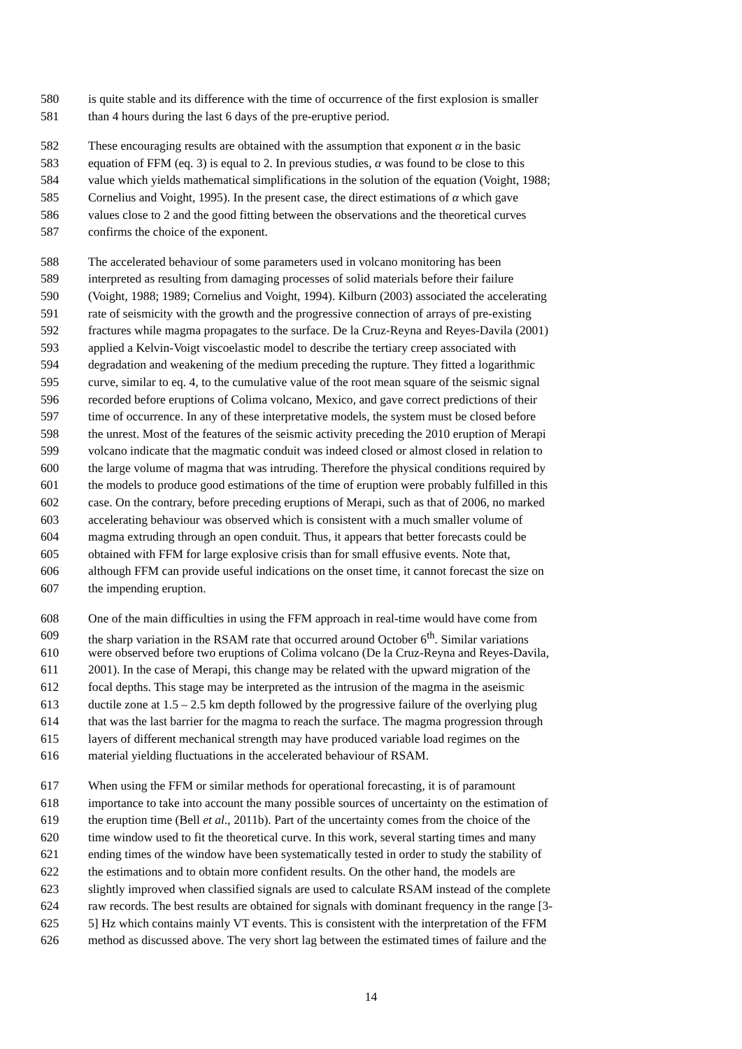580 is quite stable and its difference with the time of occurrence of the first explosion is smaller
581 than 4 hours during the last 6 days of the pre-eruptive period.
582 These encouraging results are obtained with the assumption that exponent α in the basic
583 equation of FFM (eq. 3) is equal to 2. In previous studies, α was found to be close to this
584 value which yields mathematical simplifications in the solution of the equation (Voight, 1988;
585 Cornelius and Voight, 1995). In the present case, the direct estimations of α which gave
586 values close to 2 and the good fitting between the observations and the theoretical curves
587 confirms the choice of the exponent.
588 The accelerated behaviour of some parameters used in volcano monitoring has been
589 interpreted as resulting from damaging processes of solid materials before their failure
590 (Voight, 1988; 1989; Cornelius and Voight, 1994). Kilburn (2003) associated the accelerating
591 rate of seismicity with the growth and the progressive connection of arrays of pre-existing
592 fractures while magma propagates to the surface. De la Cruz-Reyna and Reyes-Davila (2001)
593 applied a Kelvin-Voigt viscoelastic model to describe the tertiary creep associated with
594 degradation and weakening of the medium preceding the rupture. They fitted a logarithmic
595 curve, similar to eq. 4, to the cumulative value of the root mean square of the seismic signal
596 recorded before eruptions of Colima volcano, Mexico, and gave correct predictions of their
597 time of occurrence. In any of these interpretative models, the system must be closed before
598 the unrest. Most of the features of the seismic activity preceding the 2010 eruption of Merapi
599 volcano indicate that the magmatic conduit was indeed closed or almost closed in relation to
600 the large volume of magma that was intruding. Therefore the physical conditions required by
601 the models to produce good estimations of the time of eruption were probably fulfilled in this
602 case. On the contrary, before preceding eruptions of Merapi, such as that of 2006, no marked
603 accelerating behaviour was observed which is consistent with a much smaller volume of
604 magma extruding through an open conduit. Thus, it appears that better forecasts could be
605 obtained with FFM for large explosive crisis than for small effusive events. Note that,
606 although FFM can provide useful indications on the onset time, it cannot forecast the size on
607 the impending eruption.
608 One of the main difficulties in using the FFM approach in real-time would have come from
609 the sharp variation in the RSAM rate that occurred around October 6<sup>th</sup>. Similar variations
610 were observed before two eruptions of Colima volcano (De la Cruz-Reyna and Reyes-Davila,
611 2001). In the case of Merapi, this change may be related with the upward migration of the
612 focal depths. This stage may be interpreted as the intrusion of the magma in the aseismic
613 ductile zone at 1.5 – 2.5 km depth followed by the progressive failure of the overlying plug
614 that was the last barrier for the magma to reach the surface. The magma progression through
615 layers of different mechanical strength may have produced variable load regimes on the
616 material yielding fluctuations in the accelerated behaviour of RSAM.
617 When using the FFM or similar methods for operational forecasting, it is of paramount
618 importance to take into account the many possible sources of uncertainty on the estimation of
619 the eruption time (Bell et al., 2011b). Part of the uncertainty comes from the choice of the
620 time window used to fit the theoretical curve. In this work, several starting times and many
621 ending times of the window have been systematically tested in order to study the stability of
622 the estimations and to obtain more confident results. On the other hand, the models are
623 slightly improved when classified signals are used to calculate RSAM instead of the complete
624 raw records. The best results are obtained for signals with dominant frequency in the range [3-
625 5] Hz which contains mainly VT events. This is consistent with the interpretation of the FFM
626 method as discussed above. The very short lag between the estimated times of failure and the
14